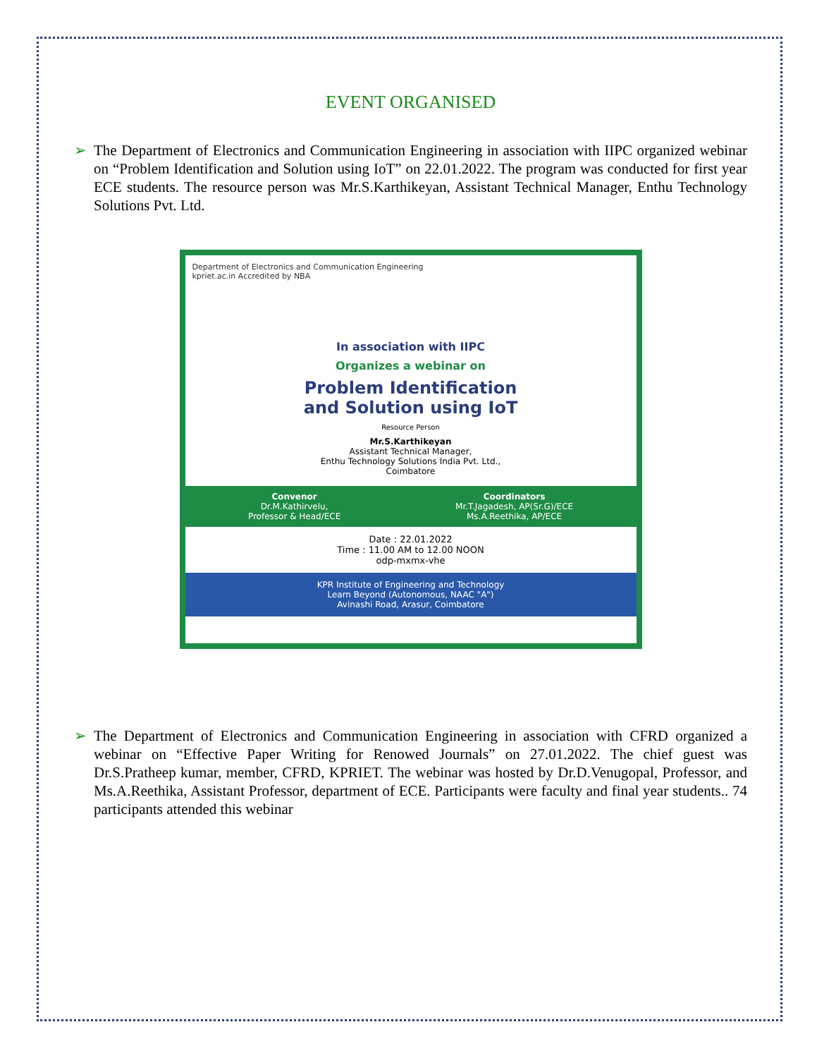EVENT ORGANISED
➢ The Department of Electronics and Communication Engineering in association with IIPC organized webinar on “Problem Identification and Solution using IoT” on 22.01.2022. The program was conducted for first year ECE students. The resource person was Mr.S.Karthikeyan, Assistant Technical Manager, Enthu Technology Solutions Pvt. Ltd.
Department of Electronics and Communication Engineering
kpriet.ac.in Accredited by NBA
In association with IIPC
Organizes a webinar on
Problem Identification
and Solution using IoT
Resource Person
Mr.S.Karthikeyan
Assistant Technical Manager,
Enthu Technology Solutions India Pvt. Ltd.,
Coimbatore
Convenor
Dr.M.Kathirvelu,
Professor & Head/ECE
Coordinators
Mr.T.Jagadesh, AP(Sr.G)/ECE
Ms.A.Reethika, AP/ECE
Date : 22.01.2022
Time : 11.00 AM to 12.00 NOON
odp-mxmx-vhe
KPR Institute of Engineering and Technology
Learn Beyond (Autonomous, NAAC "A")
Avinashi Road, Arasur, Coimbatore
➢ The Department of Electronics and Communication Engineering in association with CFRD organized a webinar on “Effective Paper Writing for Renowed Journals” on 27.01.2022. The chief guest was Dr.S.Pratheep kumar, member, CFRD, KPRIET. The webinar was hosted by Dr.D.Venugopal, Professor, and Ms.A.Reethika, Assistant Professor, department of ECE. Participants were faculty and final year students.. 74 participants attended this webinar